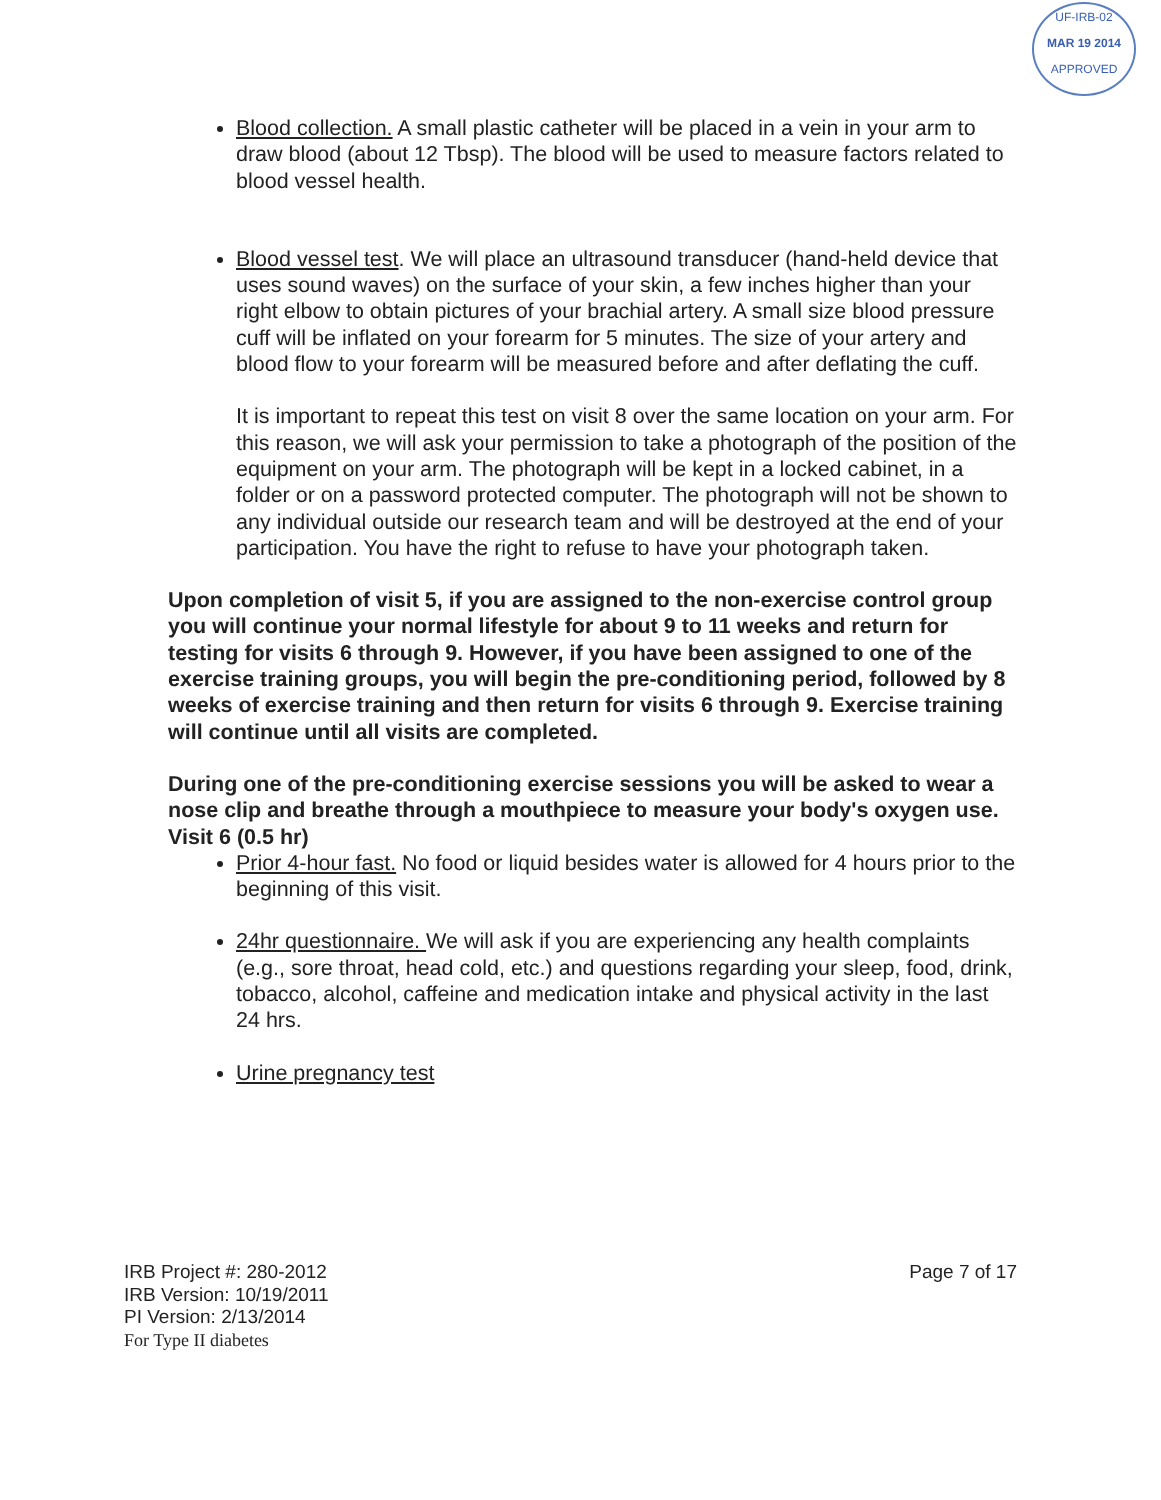UF-IRB-02
MAR 19 2014
APPROVED
Blood collection. A small plastic catheter will be placed in a vein in your arm to draw blood (about 12 Tbsp). The blood will be used to measure factors related to blood vessel health.
Blood vessel test. We will place an ultrasound transducer (hand-held device that uses sound waves) on the surface of your skin, a few inches higher than your right elbow to obtain pictures of your brachial artery. A small size blood pressure cuff will be inflated on your forearm for 5 minutes. The size of your artery and blood flow to your forearm will be measured before and after deflating the cuff.
It is important to repeat this test on visit 8 over the same location on your arm. For this reason, we will ask your permission to take a photograph of the position of the equipment on your arm. The photograph will be kept in a locked cabinet, in a folder or on a password protected computer. The photograph will not be shown to any individual outside our research team and will be destroyed at the end of your participation. You have the right to refuse to have your photograph taken.
Upon completion of visit 5, if you are assigned to the non-exercise control group you will continue your normal lifestyle for about 9 to 11 weeks and return for testing for visits 6 through 9. However, if you have been assigned to one of the exercise training groups, you will begin the pre-conditioning period, followed by 8 weeks of exercise training and then return for visits 6 through 9. Exercise training will continue until all visits are completed.
During one of the pre-conditioning exercise sessions you will be asked to wear a nose clip and breathe through a mouthpiece to measure your body's oxygen use.
Visit 6 (0.5 hr)
Prior 4-hour fast. No food or liquid besides water is allowed for 4 hours prior to the beginning of this visit.
24hr questionnaire. We will ask if you are experiencing any health complaints (e.g., sore throat, head cold, etc.) and questions regarding your sleep, food, drink, tobacco, alcohol, caffeine and medication intake and physical activity in the last 24 hrs.
Urine pregnancy test
IRB Project #: 280-2012
IRB Version: 10/19/2011
PI Version: 2/13/2014
For Type II diabetes
Page 7 of 17